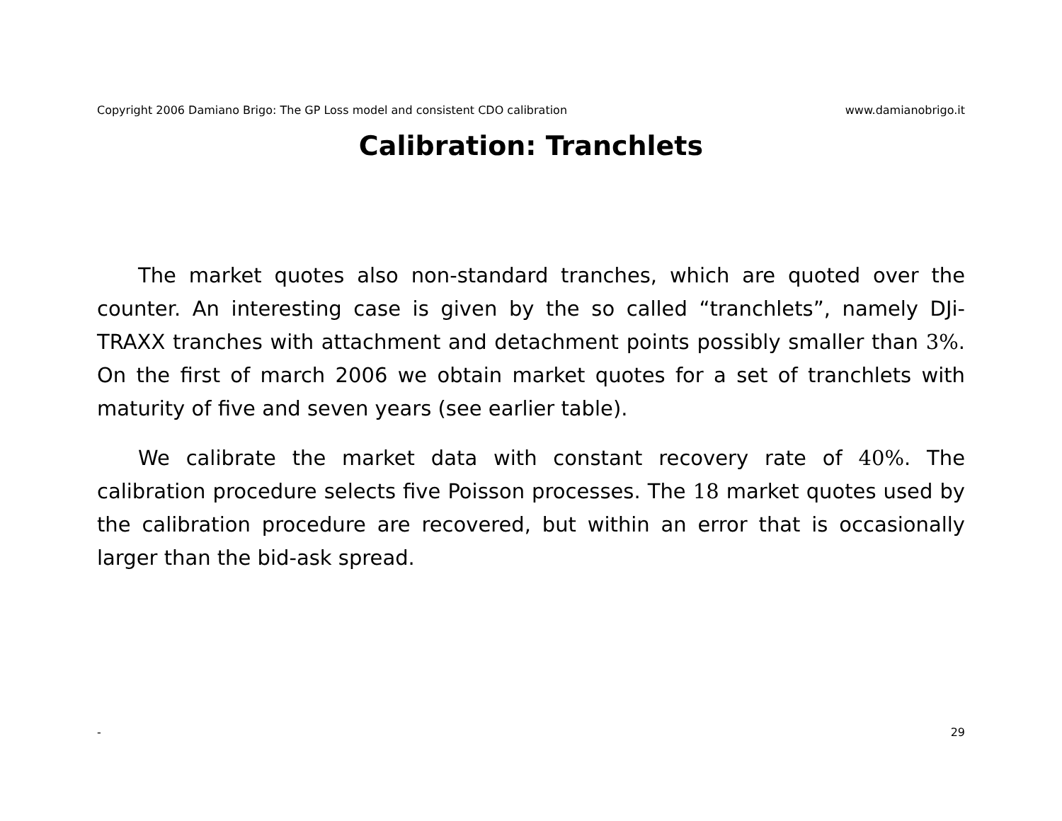Copyright 2006 Damiano Brigo: The GP Loss model and consistent CDO calibration www.damianobrigo.it
Calibration: Tranchlets
The market quotes also non-standard tranches, which are quoted over the counter. An interesting case is given by the so called “tranchlets”, namely DJi-TRAXX tranches with attachment and detachment points possibly smaller than 3%. On the first of march 2006 we obtain market quotes for a set of tranchlets with maturity of five and seven years (see earlier table).
We calibrate the market data with constant recovery rate of 40%. The calibration procedure selects five Poisson processes. The 18 market quotes used by the calibration procedure are recovered, but within an error that is occasionally larger than the bid-ask spread.
- 29